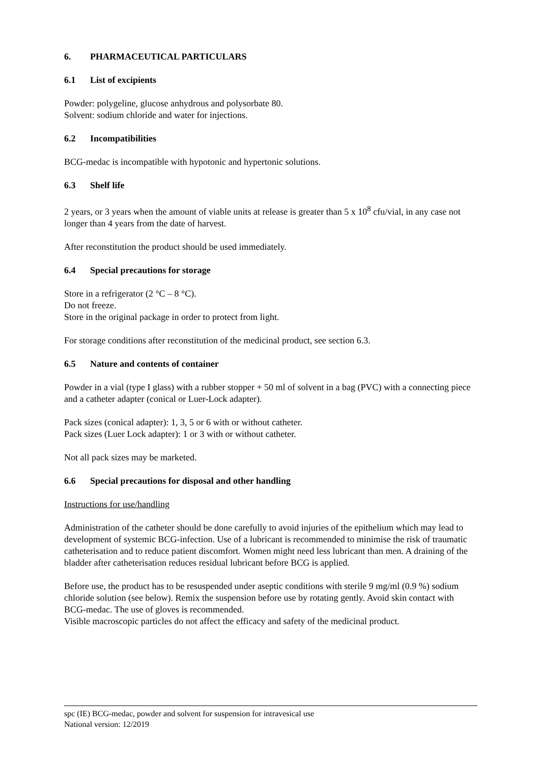6. PHARMACEUTICAL PARTICULARS
6.1 List of excipients
Powder: polygeline, glucose anhydrous and polysorbate 80.
Solvent: sodium chloride and water for injections.
6.2 Incompatibilities
BCG-medac is incompatible with hypotonic and hypertonic solutions.
6.3 Shelf life
2 years, or 3 years when the amount of viable units at release is greater than 5 x 10<sup>8</sup> cfu/vial, in any case not longer than 4 years from the date of harvest.
After reconstitution the product should be used immediately.
6.4 Special precautions for storage
Store in a refrigerator (2 °C – 8 °C).
Do not freeze.
Store in the original package in order to protect from light.
For storage conditions after reconstitution of the medicinal product, see section 6.3.
6.5 Nature and contents of container
Powder in a vial (type I glass) with a rubber stopper + 50 ml of solvent in a bag (PVC) with a connecting piece and a catheter adapter (conical or Luer-Lock adapter).
Pack sizes (conical adapter): 1, 3, 5 or 6 with or without catheter.
Pack sizes (Luer Lock adapter): 1 or 3 with or without catheter.
Not all pack sizes may be marketed.
6.6 Special precautions for disposal and other handling
Instructions for use/handling
Administration of the catheter should be done carefully to avoid injuries of the epithelium which may lead to development of systemic BCG-infection. Use of a lubricant is recommended to minimise the risk of traumatic catheterisation and to reduce patient discomfort. Women might need less lubricant than men. A draining of the bladder after catheterisation reduces residual lubricant before BCG is applied.
Before use, the product has to be resuspended under aseptic conditions with sterile 9 mg/ml (0.9 %) sodium chloride solution (see below). Remix the suspension before use by rotating gently. Avoid skin contact with BCG-medac. The use of gloves is recommended.
Visible macroscopic particles do not affect the efficacy and safety of the medicinal product.
spc (IE) BCG-medac, powder and solvent for suspension for intravesical use
National version: 12/2019